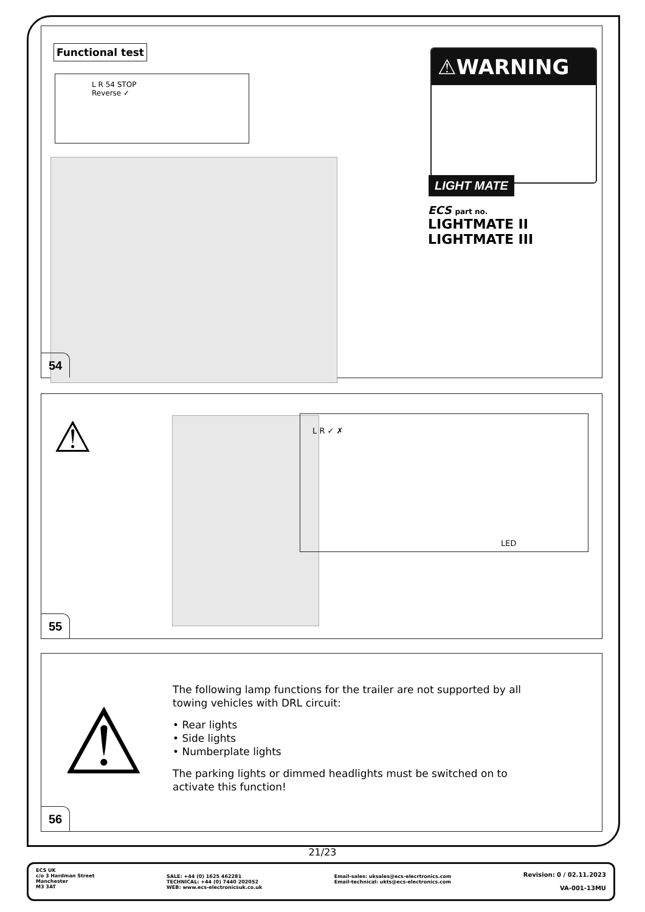Functional test
L R 54 STOP
Reverse ✓
⚠WARNING
LIGHT MATE
ECS part no.
LIGHTMATE II
LIGHTMATE III
54
⚠
L R ✓ ✗
LED
55
⚠
The following lamp functions for the trailer are not supported by all towing vehicles with DRL circuit:
• Rear lights
• Side lights
• Numberplate lights
The parking lights or dimmed headlights must be switched on to activate this function!
56
21/23
ECS UK
c/o 3 Hardman Street
Manchester
M3 3AT
SALE: +44 (0) 1625 462281
TECHNICAL: +44 (0) 7440 202052
WEB: www.ecs-electronicsuk.co.uk
Email-sales: uksales@ecs-elecrtronics.com
Email-technical: ukts@ecs-electronics.com
Revision: 0 / 02.11.2023
VA-001-13MU